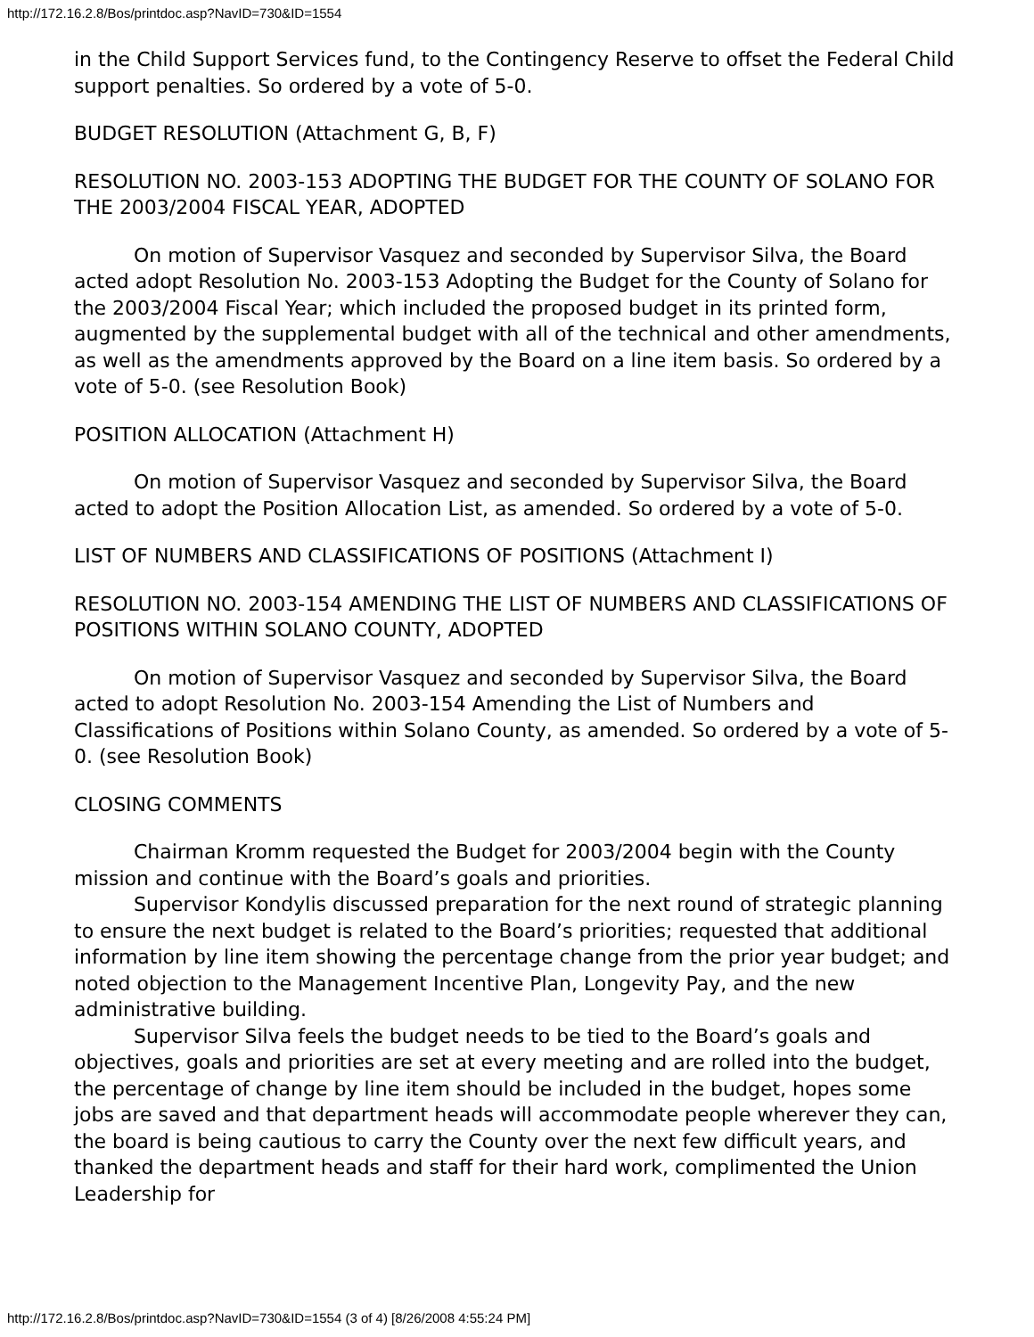http://172.16.2.8/Bos/printdoc.asp?NavID=730&ID=1554
in the Child Support Services fund, to the Contingency Reserve to offset the Federal Child support penalties. So ordered by a vote of 5-0.
BUDGET RESOLUTION (Attachment G, B, F)
RESOLUTION NO. 2003-153 ADOPTING THE BUDGET FOR THE COUNTY OF SOLANO FOR THE 2003/2004 FISCAL YEAR, ADOPTED
On motion of Supervisor Vasquez and seconded by Supervisor Silva, the Board acted adopt Resolution No. 2003-153 Adopting the Budget for the County of Solano for the 2003/2004 Fiscal Year; which included the proposed budget in its printed form, augmented by the supplemental budget with all of the technical and other amendments, as well as the amendments approved by the Board on a line item basis. So ordered by a vote of 5-0. (see Resolution Book)
POSITION ALLOCATION (Attachment H)
On motion of Supervisor Vasquez and seconded by Supervisor Silva, the Board acted to adopt the Position Allocation List, as amended. So ordered by a vote of 5-0.
LIST OF NUMBERS AND CLASSIFICATIONS OF POSITIONS (Attachment I)
RESOLUTION NO. 2003-154 AMENDING THE LIST OF NUMBERS AND CLASSIFICATIONS OF POSITIONS WITHIN SOLANO COUNTY, ADOPTED
On motion of Supervisor Vasquez and seconded by Supervisor Silva, the Board acted to adopt Resolution No. 2003-154 Amending the List of Numbers and Classifications of Positions within Solano County, as amended. So ordered by a vote of 5-0. (see Resolution Book)
CLOSING COMMENTS
Chairman Kromm requested the Budget for 2003/2004 begin with the County mission and continue with the Board’s goals and priorities.
Supervisor Kondylis discussed preparation for the next round of strategic planning to ensure the next budget is related to the Board’s priorities; requested that additional information by line item showing the percentage change from the prior year budget; and noted objection to the Management Incentive Plan, Longevity Pay, and the new administrative building.
Supervisor Silva feels the budget needs to be tied to the Board’s goals and objectives, goals and priorities are set at every meeting and are rolled into the budget, the percentage of change by line item should be included in the budget, hopes some jobs are saved and that department heads will accommodate people wherever they can, the board is being cautious to carry the County over the next few difficult years, and thanked the department heads and staff for their hard work, complimented the Union Leadership for
http://172.16.2.8/Bos/printdoc.asp?NavID=730&ID=1554 (3 of 4) [8/26/2008 4:55:24 PM]